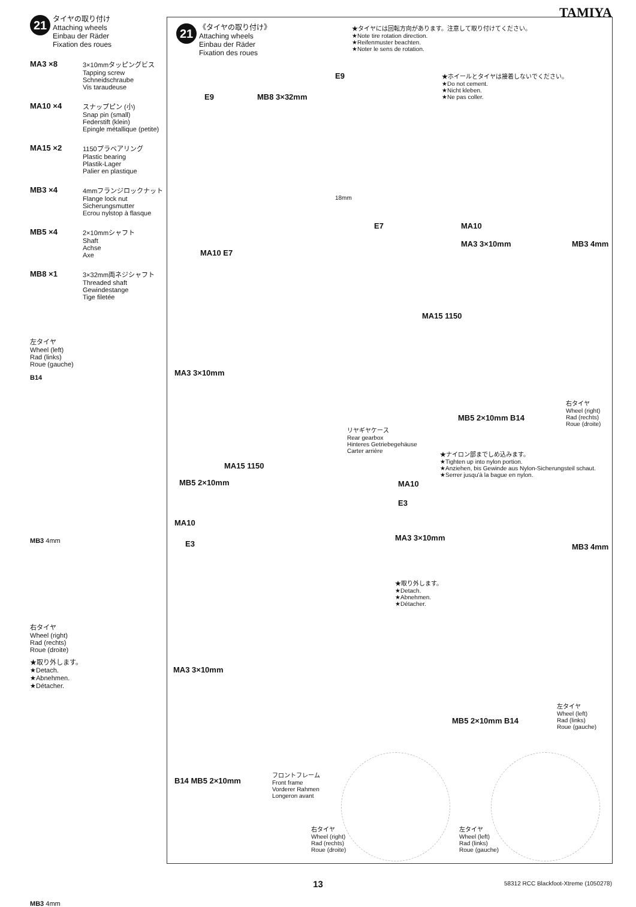TAMIYA
21 タイヤの取り付け
Attaching wheels
Einbau der Räder
Fixation des roues
MA3 ×8 3×10mmタッピングビス
Tapping screw
Schneidschraube
Vis taraudeuse
MA10 ×4 スナップピン (小)
Snap pin (small)
Federstift (klein)
Epingle métallique (petite)
MA15 ×2 1150プラベアリング
Plastic bearing
Plastik-Lager
Palier en plastique
MB3 ×4 4mmフランジロックナット
Flange lock nut
Sicherungsmutter
Ecrou nylstop à flasque
MB5 ×4 2×10mmシャフト
Shaft
Achse
Axe
MB8 ×1 3×32mm両ネジシャフト
Threaded shaft
Gewindestange
Tige filetée
左タイヤ
Wheel (left)
Rad (links)
Roue (gauche)
B14
MB3 4mm
右タイヤ
Wheel (right)
Rad (rechts)
Roue (droite)
★取り外します。
★Detach.
★Abnehmen.
★Détacher.
MB3 4mm
21 《タイヤの取り付け》
Attaching wheels
Einbau der Räder
Fixation des roues
★タイヤには回転方向があります。注意して取り付けてください。
★Note tire rotation direction.
★Reifenmuster beachten.
★Noter le sens de rotation.
★ホイールとタイヤは接着しないでください。
★Do not cement.
★Nicht kleben.
★Ne pas coller.
E9
E9 MB8 3×32mm
18mm
E7 MA10
MA3 3×10mm MB3 4mm
MA10 E7
MA15 1150
MA3 3×10mm
MB5 2×10mm B14
右タイヤ
Wheel (right)
Rad (rechts)
Roue (droite)
リヤギヤケース
Rear gearbox
Hinteres Getriebegehäuse
Carter arrière
MA15 1150
MB5 2×10mm
★ナイロン部までしめ込みます。
★Tighten up into nylon portion.
★Anziehen, bis Gewinde aus Nylon-Sicherungsteil schaut.
★Serrer jusqu'à la bague en nylon.
MA10
E3
MA10
E3
MA3 3×10mm
MB3 4mm
★取り外します。
★Detach.
★Abnehmen.
★Détacher.
MA3 3×10mm
MB5 2×10mm B14
左タイヤ
Wheel (left)
Rad (links)
Roue (gauche)
B14 MB5 2×10mm
フロントフレーム
Front frame
Vorderer Rahmen
Longeron avant
右タイヤ
Wheel (right)
Rad (rechts)
Roue (droite)
左タイヤ
Wheel (left)
Rad (links)
Roue (gauche)
13
58312 RCC Blackfoot-Xtreme (1050278)